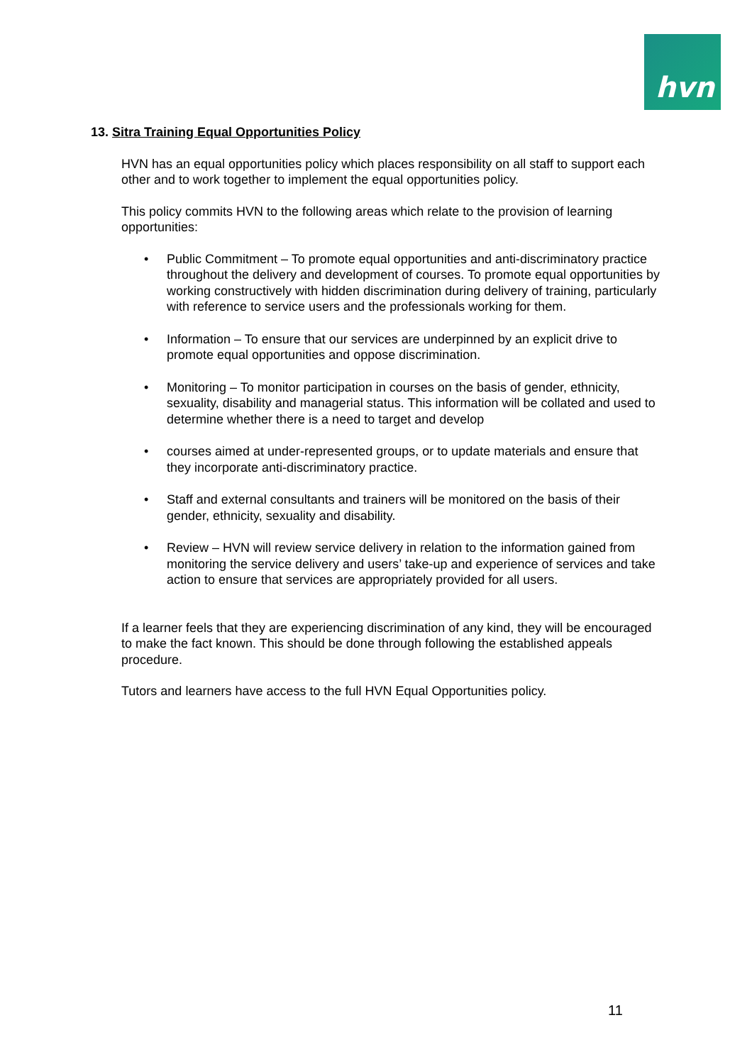hvn
13. Sitra Training Equal Opportunities Policy
HVN has an equal opportunities policy which places responsibility on all staff to support each other and to work together to implement the equal opportunities policy.
This policy commits HVN to the following areas which relate to the provision of learning opportunities:
• Public Commitment – To promote equal opportunities and anti-discriminatory practice throughout the delivery and development of courses. To promote equal opportunities by working constructively with hidden discrimination during delivery of training, particularly with reference to service users and the professionals working for them.
• Information – To ensure that our services are underpinned by an explicit drive to promote equal opportunities and oppose discrimination.
• Monitoring – To monitor participation in courses on the basis of gender, ethnicity, sexuality, disability and managerial status. This information will be collated and used to determine whether there is a need to target and develop
• courses aimed at under-represented groups, or to update materials and ensure that they incorporate anti-discriminatory practice.
• Staff and external consultants and trainers will be monitored on the basis of their gender, ethnicity, sexuality and disability.
• Review – HVN will review service delivery in relation to the information gained from monitoring the service delivery and users’ take-up and experience of services and take action to ensure that services are appropriately provided for all users.
If a learner feels that they are experiencing discrimination of any kind, they will be encouraged to make the fact known. This should be done through following the established appeals procedure.
Tutors and learners have access to the full HVN Equal Opportunities policy.
11